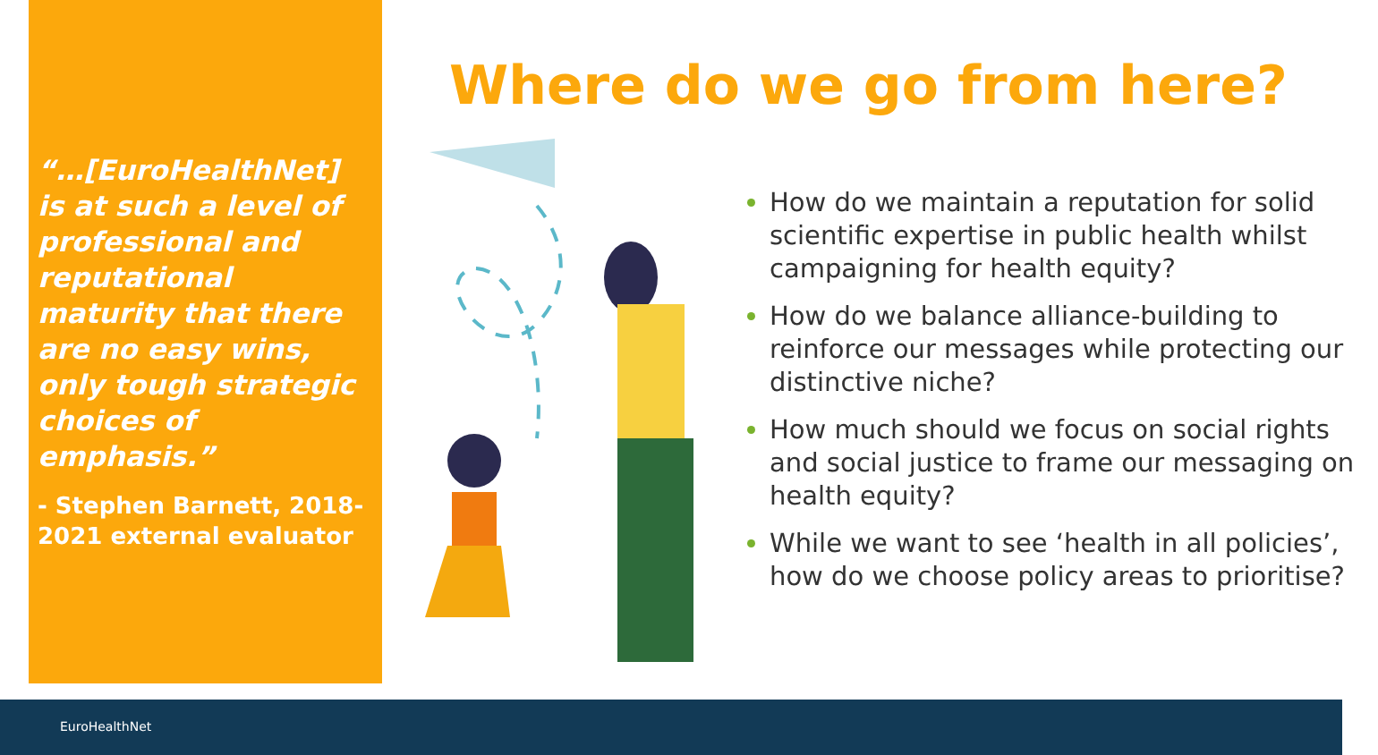“…[EuroHealthNet] is at such a level of professional and reputational maturity that there are no easy wins, only tough strategic choices of emphasis.”
- Stephen Barnett, 2018-2021 external evaluator
Where do we go from here?
How do we maintain a reputation for solid scientific expertise in public health whilst campaigning for health equity?
How do we balance alliance-building to reinforce our messages while protecting our distinctive niche?
How much should we focus on social rights and social justice to frame our messaging on health equity?
While we want to see ‘health in all policies’, how do we choose policy areas to prioritise?
EuroHealthNet